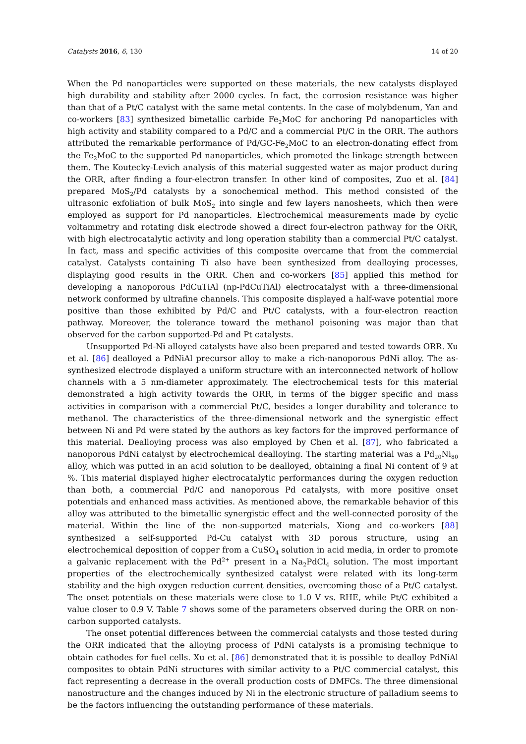Catalysts 2016, 6, 130 14 of 20
When the Pd nanoparticles were supported on these materials, the new catalysts displayed high durability and stability after 2000 cycles. In fact, the corrosion resistance was higher than that of a Pt/C catalyst with the same metal contents. In the case of molybdenum, Yan and co-workers [83] synthesized bimetallic carbide Fe<sub>2</sub>MoC for anchoring Pd nanoparticles with high activity and stability compared to a Pd/C and a commercial Pt/C in the ORR. The authors attributed the remarkable performance of Pd/GC-Fe<sub>2</sub>MoC to an electron-donating effect from the Fe<sub>2</sub>MoC to the supported Pd nanoparticles, which promoted the linkage strength between them. The Koutecky-Levich analysis of this material suggested water as major product during the ORR, after finding a four-electron transfer. In other kind of composites, Zuo et al. [84] prepared MoS<sub>2</sub>/Pd catalysts by a sonochemical method. This method consisted of the ultrasonic exfoliation of bulk MoS<sub>2</sub> into single and few layers nanosheets, which then were employed as support for Pd nanoparticles. Electrochemical measurements made by cyclic voltammetry and rotating disk electrode showed a direct four-electron pathway for the ORR, with high electrocatalytic activity and long operation stability than a commercial Pt/C catalyst. In fact, mass and specific activities of this composite overcame that from the commercial catalyst. Catalysts containing Ti also have been synthesized from dealloying processes, displaying good results in the ORR. Chen and co-workers [85] applied this method for developing a nanoporous PdCuTiAl (np-PdCuTiAl) electrocatalyst with a three-dimensional network conformed by ultrafine channels. This composite displayed a half-wave potential more positive than those exhibited by Pd/C and Pt/C catalysts, with a four-electron reaction pathway. Moreover, the tolerance toward the methanol poisoning was major than that observed for the carbon supported-Pd and Pt catalysts.
Unsupported Pd-Ni alloyed catalysts have also been prepared and tested towards ORR. Xu et al. [86] dealloyed a PdNiAl precursor alloy to make a rich-nanoporous PdNi alloy. The as-synthesized electrode displayed a uniform structure with an interconnected network of hollow channels with a 5 nm-diameter approximately. The electrochemical tests for this material demonstrated a high activity towards the ORR, in terms of the bigger specific and mass activities in comparison with a commercial Pt/C, besides a longer durability and tolerance to methanol. The characteristics of the three-dimensional network and the synergistic effect between Ni and Pd were stated by the authors as key factors for the improved performance of this material. Dealloying process was also employed by Chen et al. [87], who fabricated a nanoporous PdNi catalyst by electrochemical dealloying. The starting material was a Pd<sub>20</sub>Ni<sub>80</sub> alloy, which was putted in an acid solution to be dealloyed, obtaining a final Ni content of 9 at %. This material displayed higher electrocatalytic performances during the oxygen reduction than both, a commercial Pd/C and nanoporous Pd catalysts, with more positive onset potentials and enhanced mass activities. As mentioned above, the remarkable behavior of this alloy was attributed to the bimetallic synergistic effect and the well-connected porosity of the material. Within the line of the non-supported materials, Xiong and co-workers [88] synthesized a self-supported Pd-Cu catalyst with 3D porous structure, using an electrochemical deposition of copper from a CuSO<sub>4</sub> solution in acid media, in order to promote a galvanic replacement with the Pd<sup>2+</sup> present in a Na<sub>2</sub>PdCl<sub>4</sub> solution. The most important properties of the electrochemically synthesized catalyst were related with its long-term stability and the high oxygen reduction current densities, overcoming those of a Pt/C catalyst. The onset potentials on these materials were close to 1.0 V vs. RHE, while Pt/C exhibited a value closer to 0.9 V. Table 7 shows some of the parameters observed during the ORR on non-carbon supported catalysts.
The onset potential differences between the commercial catalysts and those tested during the ORR indicated that the alloying process of PdNi catalysts is a promising technique to obtain cathodes for fuel cells. Xu et al. [86] demonstrated that it is possible to dealloy PdNiAl composites to obtain PdNi structures with similar activity to a Pt/C commercial catalyst, this fact representing a decrease in the overall production costs of DMFCs. The three dimensional nanostructure and the changes induced by Ni in the electronic structure of palladium seems to be the factors influencing the outstanding performance of these materials.